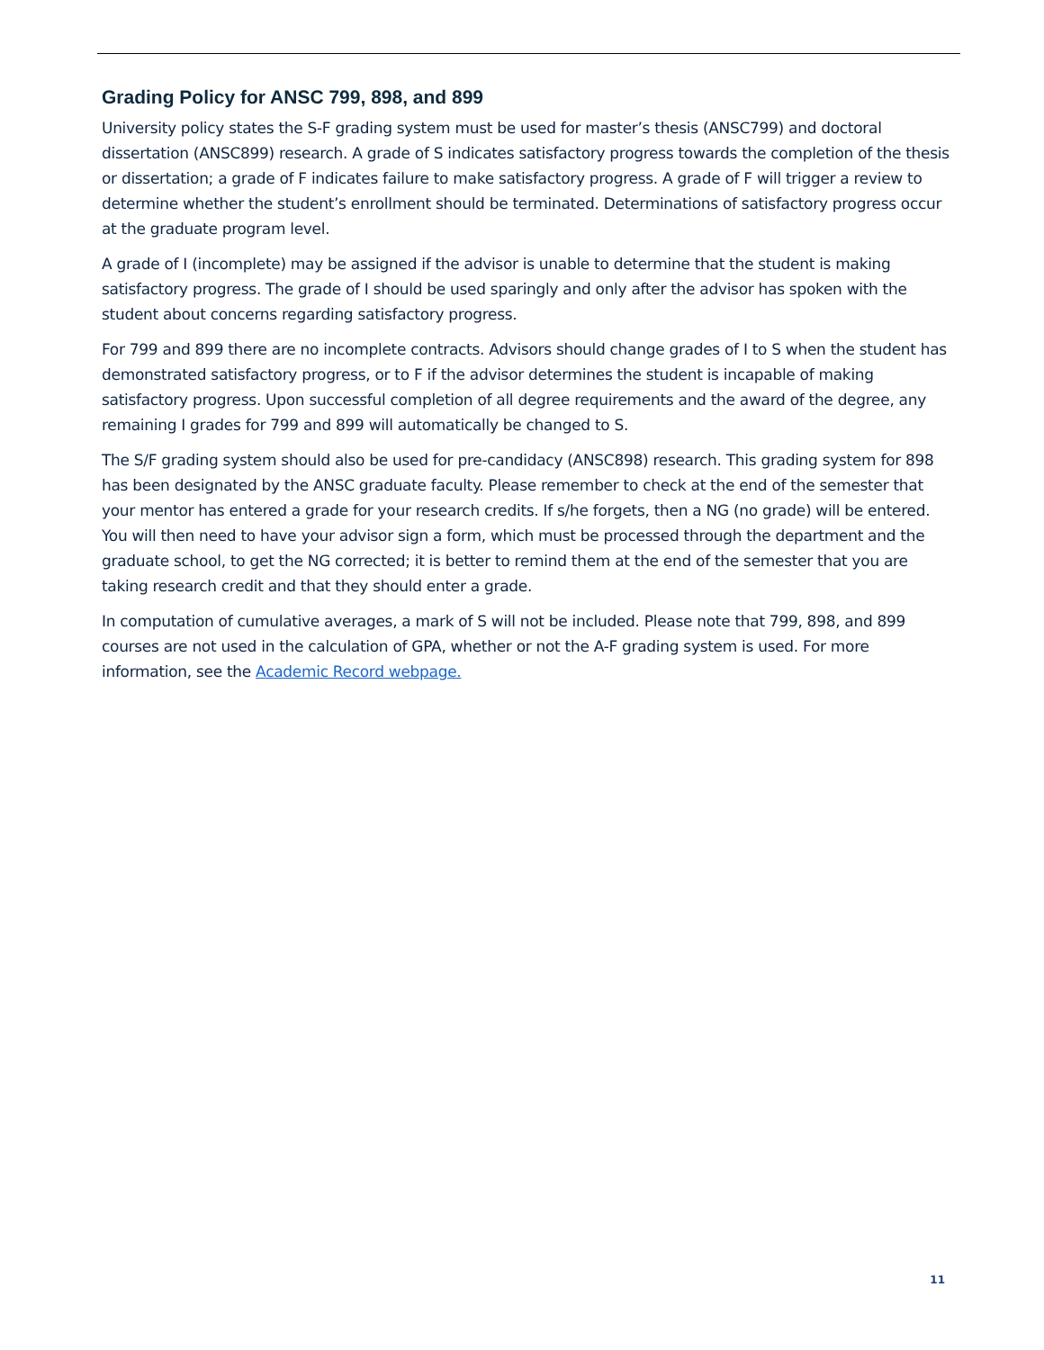Grading Policy for ANSC 799, 898, and 899
University policy states the S-F grading system must be used for master’s thesis (ANSC799) and doctoral dissertation (ANSC899) research. A grade of S indicates satisfactory progress towards the completion of the thesis or dissertation; a grade of F indicates failure to make satisfactory progress. A grade of F will trigger a review to determine whether the student’s enrollment should be terminated. Determinations of satisfactory progress occur at the graduate program level.
A grade of I (incomplete) may be assigned if the advisor is unable to determine that the student is making satisfactory progress. The grade of I should be used sparingly and only after the advisor has spoken with the student about concerns regarding satisfactory progress.
For 799 and 899 there are no incomplete contracts. Advisors should change grades of I to S when the student has demonstrated satisfactory progress, or to F if the advisor determines the student is incapable of making satisfactory progress. Upon successful completion of all degree requirements and the award of the degree, any remaining I grades for 799 and 899 will automatically be changed to S.
The S/F grading system should also be used for pre-candidacy (ANSC898) research. This grading system for 898 has been designated by the ANSC graduate faculty. Please remember to check at the end of the semester that your mentor has entered a grade for your research credits. If s/he forgets, then a NG (no grade) will be entered. You will then need to have your advisor sign a form, which must be processed through the department and the graduate school, to get the NG corrected; it is better to remind them at the end of the semester that you are taking research credit and that they should enter a grade.
In computation of cumulative averages, a mark of S will not be included. Please note that 799, 898, and 899 courses are not used in the calculation of GPA, whether or not the A-F grading system is used. For more information, see the Academic Record webpage.
11